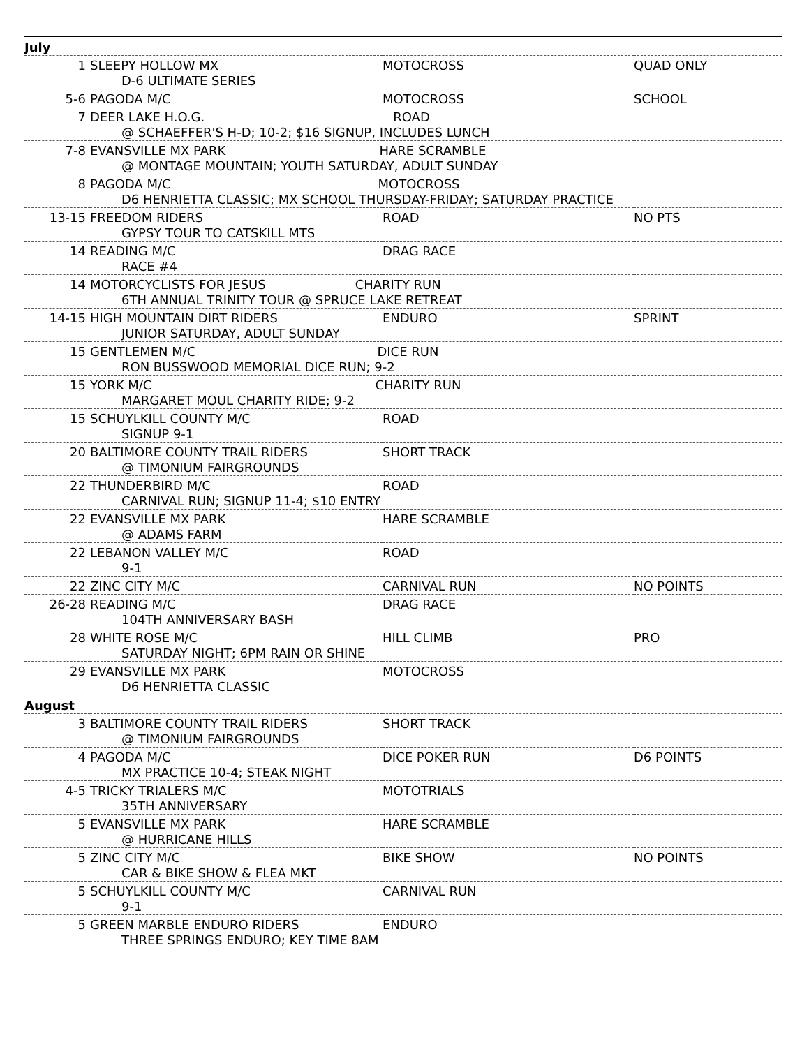| July | | | |
| 1 | SLEEPY HOLLOW MX D-6 ULTIMATE SERIES | MOTOCROSS | QUAD ONLY |
| 5-6 | PAGODA M/C | MOTOCROSS | SCHOOL |
| 7 | DEER LAKE H.O.G. ROAD @ SCHAEFFER'S H-D; 10-2; $16 SIGNUP, INCLUDES LUNCH | | |
| 7-8 | EVANSVILLE MX PARK HARE SCRAMBLE @ MONTAGE MOUNTAIN; YOUTH SATURDAY, ADULT SUNDAY | | |
| 8 | PAGODA M/C MOTOCROSS D6 HENRIETTA CLASSIC; MX SCHOOL THURSDAY-FRIDAY; SATURDAY PRACTICE | | |
| 13-15 | FREEDOM RIDERS GYPSY TOUR TO CATSKILL MTS | ROAD | NO PTS |
| 14 | READING M/C RACE #4 | DRAG RACE | |
| 14 | MOTORCYCLISTS FOR JESUS CHARITY RUN 6TH ANNUAL TRINITY TOUR @ SPRUCE LAKE RETREAT | | |
| 14-15 | HIGH MOUNTAIN DIRT RIDERS JUNIOR SATURDAY, ADULT SUNDAY | ENDURO | SPRINT |
| 15 | GENTLEMEN M/C DICE RUN RON BUSSWOOD MEMORIAL DICE RUN; 9-2 | | |
| 15 | YORK M/C CHARITY RUN MARGARET MOUL CHARITY RIDE; 9-2 | | |
| 15 | SCHUYLKILL COUNTY M/C SIGNUP 9-1 | ROAD | |
| 20 | BALTIMORE COUNTY TRAIL RIDERS @ TIMONIUM FAIRGROUNDS | SHORT TRACK | |
| 22 | THUNDERBIRD M/C CARNIVAL RUN; SIGNUP 11-4; $10 ENTRY | ROAD | |
| 22 | EVANSVILLE MX PARK @ ADAMS FARM | HARE SCRAMBLE | |
| 22 | LEBANON VALLEY M/C 9-1 | ROAD | |
| 22 | ZINC CITY M/C | CARNIVAL RUN | NO POINTS |
| 26-28 | READING M/C 104TH ANNIVERSARY BASH | DRAG RACE | |
| 28 | WHITE ROSE M/C SATURDAY NIGHT; 6PM RAIN OR SHINE | HILL CLIMB | PRO |
| 29 | EVANSVILLE MX PARK D6 HENRIETTA CLASSIC | MOTOCROSS | |
| August | | | |
| 3 | BALTIMORE COUNTY TRAIL RIDERS @ TIMONIUM FAIRGROUNDS | SHORT TRACK | |
| 4 | PAGODA M/C MX PRACTICE 10-4; STEAK NIGHT | DICE POKER RUN | D6 POINTS |
| 4-5 | TRICKY TRIALERS M/C 35TH ANNIVERSARY | MOTOTRIALS | |
| 5 | EVANSVILLE MX PARK @ HURRICANE HILLS | HARE SCRAMBLE | |
| 5 | ZINC CITY M/C CAR & BIKE SHOW & FLEA MKT | BIKE SHOW | NO POINTS |
| 5 | SCHUYLKILL COUNTY M/C 9-1 | CARNIVAL RUN | |
| 5 | GREEN MARBLE ENDURO RIDERS THREE SPRINGS ENDURO; KEY TIME 8AM | ENDURO | |